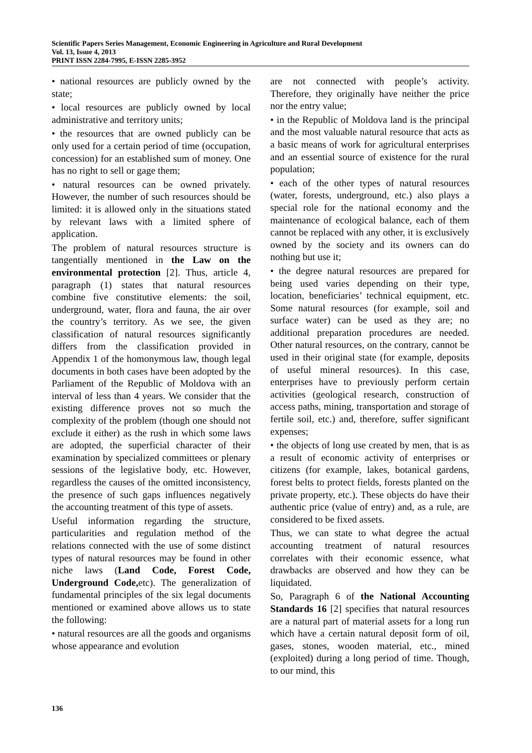Scientific Papers Series Management, Economic Engineering in Agriculture and Rural Development
Vol. 13, Issue 4, 2013
PRINT ISSN 2284-7995, E-ISSN 2285-3952
• national resources are publicly owned by the state;
• local resources are publicly owned by local administrative and territory units;
• the resources that are owned publicly can be only used for a certain period of time (occupation, concession) for an established sum of money. One has no right to sell or gage them;
• natural resources can be owned privately. However, the number of such resources should be limited: it is allowed only in the situations stated by relevant laws with a limited sphere of application.
The problem of natural resources structure is tangentially mentioned in the Law on the environmental protection [2]. Thus, article 4, paragraph (1) states that natural resources combine five constitutive elements: the soil, underground, water, flora and fauna, the air over the country’s territory. As we see, the given classification of natural resources significantly differs from the classification provided in Appendix 1 of the homonymous law, though legal documents in both cases have been adopted by the Parliament of the Republic of Moldova with an interval of less than 4 years. We consider that the existing difference proves not so much the complexity of the problem (though one should not exclude it either) as the rush in which some laws are adopted, the superficial character of their examination by specialized committees or plenary sessions of the legislative body, etc. However, regardless the causes of the omitted inconsistency, the presence of such gaps influences negatively the accounting treatment of this type of assets.
Useful information regarding the structure, particularities and regulation method of the relations connected with the use of some distinct types of natural resources may be found in other niche laws (Land Code, Forest Code, Underground Code, etc). The generalization of fundamental principles of the six legal documents mentioned or examined above allows us to state the following:
• natural resources are all the goods and organisms whose appearance and evolution
are not connected with people’s activity. Therefore, they originally have neither the price nor the entry value;
• in the Republic of Moldova land is the principal and the most valuable natural resource that acts as a basic means of work for agricultural enterprises and an essential source of existence for the rural population;
• each of the other types of natural resources (water, forests, underground, etc.) also plays a special role for the national economy and the maintenance of ecological balance, each of them cannot be replaced with any other, it is exclusively owned by the society and its owners can do nothing but use it;
• the degree natural resources are prepared for being used varies depending on their type, location, beneficiaries’ technical equipment, etc. Some natural resources (for example, soil and surface water) can be used as they are; no additional preparation procedures are needed. Other natural resources, on the contrary, cannot be used in their original state (for example, deposits of useful mineral resources). In this case, enterprises have to previously perform certain activities (geological research, construction of access paths, mining, transportation and storage of fertile soil, etc.) and, therefore, suffer significant expenses;
• the objects of long use created by men, that is as a result of economic activity of enterprises or citizens (for example, lakes, botanical gardens, forest belts to protect fields, forests planted on the private property, etc.). These objects do have their authentic price (value of entry) and, as a rule, are considered to be fixed assets.
Thus, we can state to what degree the actual accounting treatment of natural resources correlates with their economic essence, what drawbacks are observed and how they can be liquidated.
So, Paragraph 6 of the National Accounting Standards 16 [2] specifies that natural resources are a natural part of material assets for a long run which have a certain natural deposit form of oil, gases, stones, wooden material, etc., mined (exploited) during a long period of time. Though, to our mind, this
136